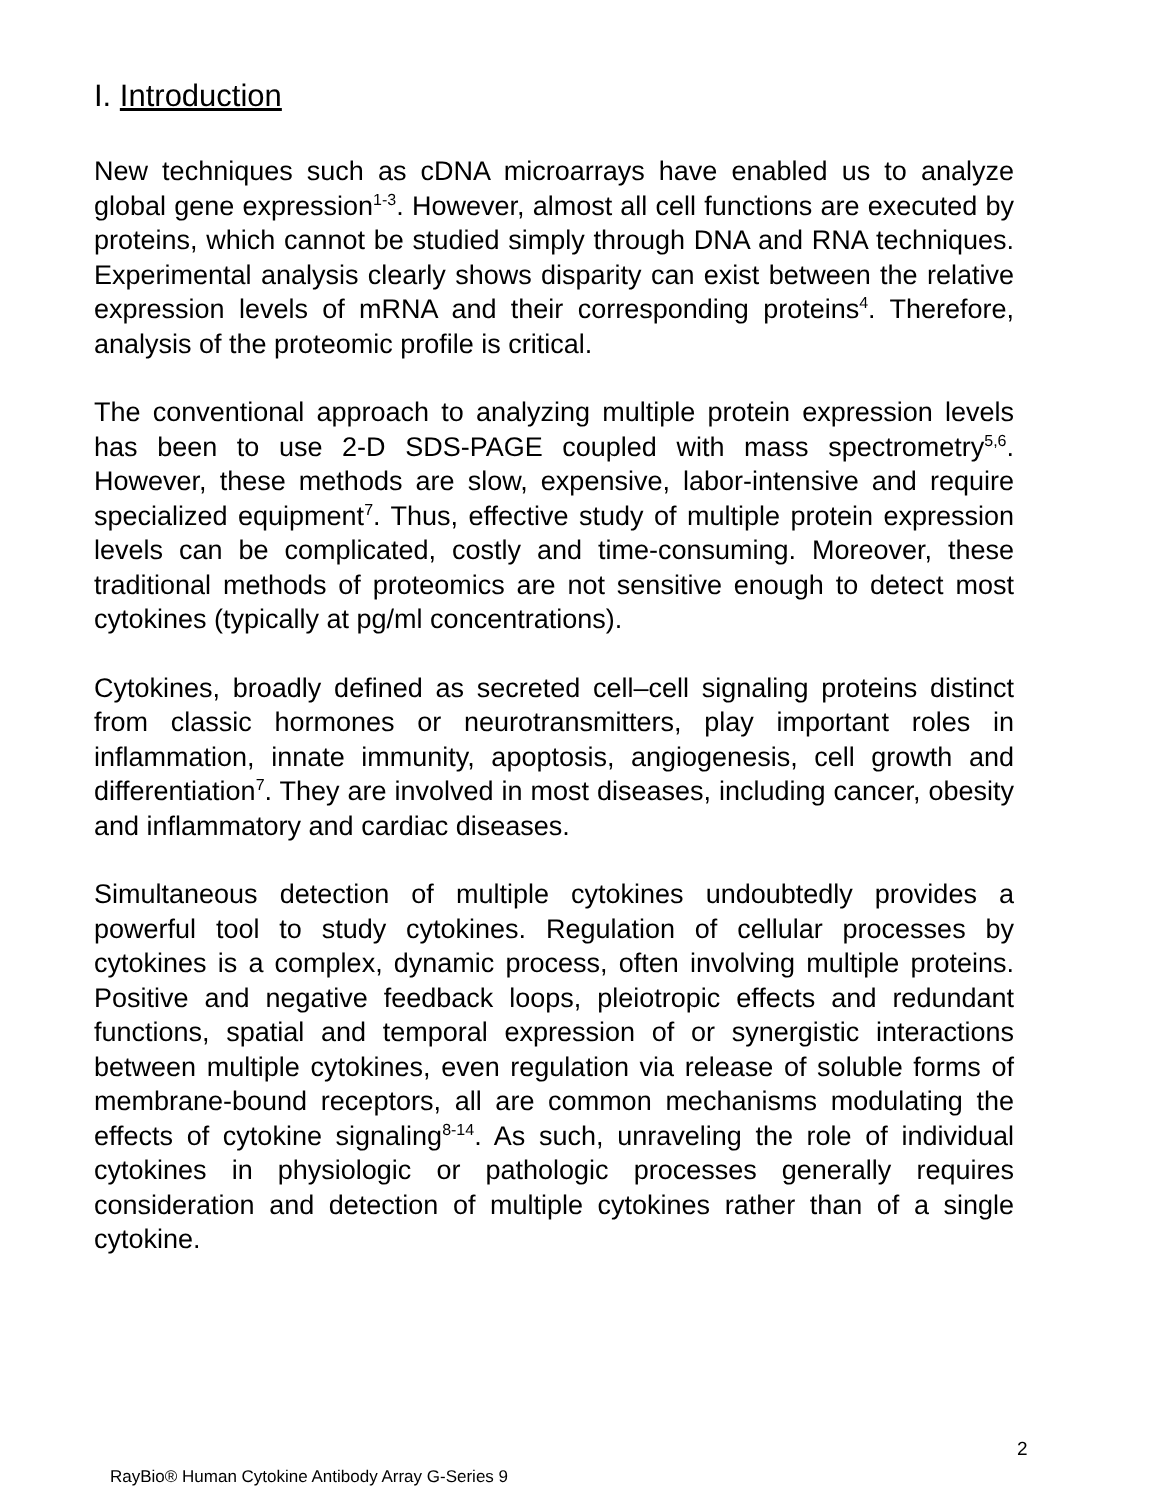I. Introduction
New techniques such as cDNA microarrays have enabled us to analyze global gene expression<sup>1-3</sup>. However, almost all cell functions are executed by proteins, which cannot be studied simply through DNA and RNA techniques. Experimental analysis clearly shows disparity can exist between the relative expression levels of mRNA and their corresponding proteins<sup>4</sup>. Therefore, analysis of the proteomic profile is critical.
The conventional approach to analyzing multiple protein expression levels has been to use 2-D SDS-PAGE coupled with mass spectrometry<sup>5,6</sup>. However, these methods are slow, expensive, labor-intensive and require specialized equipment<sup>7</sup>. Thus, effective study of multiple protein expression levels can be complicated, costly and time-consuming. Moreover, these traditional methods of proteomics are not sensitive enough to detect most cytokines (typically at pg/ml concentrations).
Cytokines, broadly defined as secreted cell–cell signaling proteins distinct from classic hormones or neurotransmitters, play important roles in inflammation, innate immunity, apoptosis, angiogenesis, cell growth and differentiation<sup>7</sup>. They are involved in most diseases, including cancer, obesity and inflammatory and cardiac diseases.
Simultaneous detection of multiple cytokines undoubtedly provides a powerful tool to study cytokines. Regulation of cellular processes by cytokines is a complex, dynamic process, often involving multiple proteins. Positive and negative feedback loops, pleiotropic effects and redundant functions, spatial and temporal expression of or synergistic interactions between multiple cytokines, even regulation via release of soluble forms of membrane-bound receptors, all are common mechanisms modulating the effects of cytokine signaling<sup>8-14</sup>. As such, unraveling the role of individual cytokines in physiologic or pathologic processes generally requires consideration and detection of multiple cytokines rather than of a single cytokine.
2
RayBio® Human Cytokine Antibody Array G-Series 9